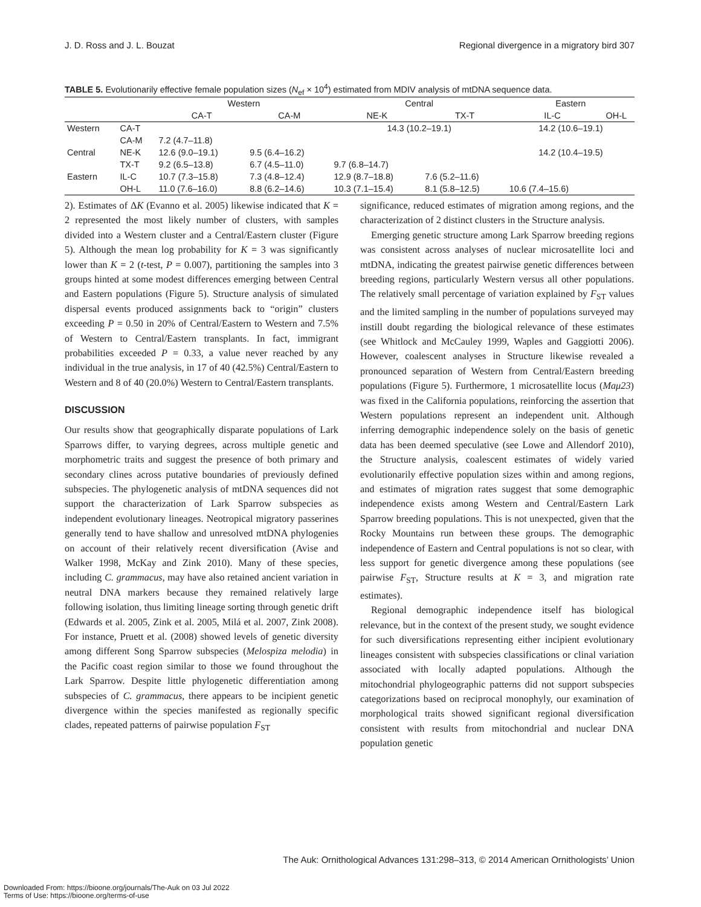J. D. Ross and J. L. Bouzat Regional divergence in a migratory bird 307
TABLE 5. Evolutionarily effective female population sizes (N<sub>ef</sub> × 10<sup>4</sup>) estimated from MDIV analysis of mtDNA sequence data.
| | | Western | | Central | | Eastern | |
| --- | --- | --- | --- | --- | --- | --- | --- |
| | | CA-T | CA-M | NE-K | TX-T | IL-C | OH-L |
| Western | CA-T | | | 14.3 (10.2–19.1) | | 14.2 (10.6–19.1) | |
| | CA-M | 7.2 (4.7–11.8) | | | | | |
| Central | NE-K | 12.6 (9.0–19.1) | 9.5 (6.4–16.2) | | | 14.2 (10.4–19.5) | |
| | TX-T | 9.2 (6.5–13.8) | 6.7 (4.5–11.0) | 9.7 (6.8–14.7) | | | |
| Eastern | IL-C | 10.7 (7.3–15.8) | 7.3 (4.8–12.4) | 12.9 (8.7–18.8) | 7.6 (5.2–11.6) | | |
| | OH-L | 11.0 (7.6–16.0) | 8.8 (6.2–14.6) | 10.3 (7.1–15.4) | 8.1 (5.8–12.5) | 10.6 (7.4–15.6) | |
2). Estimates of ΔK (Evanno et al. 2005) likewise indicated that K = 2 represented the most likely number of clusters, with samples divided into a Western cluster and a Central/Eastern cluster (Figure 5). Although the mean log probability for K = 3 was significantly lower than K = 2 (t-test, P = 0.007), partitioning the samples into 3 groups hinted at some modest differences emerging between Central and Eastern populations (Figure 5). Structure analysis of simulated dispersal events produced assignments back to “origin” clusters exceeding P = 0.50 in 20% of Central/Eastern to Western and 7.5% of Western to Central/Eastern transplants. In fact, immigrant probabilities exceeded P = 0.33, a value never reached by any individual in the true analysis, in 17 of 40 (42.5%) Central/Eastern to Western and 8 of 40 (20.0%) Western to Central/Eastern transplants.
DISCUSSION
Our results show that geographically disparate populations of Lark Sparrows differ, to varying degrees, across multiple genetic and morphometric traits and suggest the presence of both primary and secondary clines across putative boundaries of previously defined subspecies. The phylogenetic analysis of mtDNA sequences did not support the characterization of Lark Sparrow subspecies as independent evolutionary lineages. Neotropical migratory passerines generally tend to have shallow and unresolved mtDNA phylogenies on account of their relatively recent diversification (Avise and Walker 1998, McKay and Zink 2010). Many of these species, including C. grammacus, may have also retained ancient variation in neutral DNA markers because they remained relatively large following isolation, thus limiting lineage sorting through genetic drift (Edwards et al. 2005, Zink et al. 2005, Milá et al. 2007, Zink 2008). For instance, Pruett et al. (2008) showed levels of genetic diversity among different Song Sparrow subspecies (Melospiza melodia) in the Pacific coast region similar to those we found throughout the Lark Sparrow. Despite little phylogenetic differentiation among subspecies of C. grammacus, there appears to be incipient genetic divergence within the species manifested as regionally specific clades, repeated patterns of pairwise population F<sub>ST</sub>
significance, reduced estimates of migration among regions, and the characterization of 2 distinct clusters in the Structure analysis.
Emerging genetic structure among Lark Sparrow breeding regions was consistent across analyses of nuclear microsatellite loci and mtDNA, indicating the greatest pairwise genetic differences between breeding regions, particularly Western versus all other populations. The relatively small percentage of variation explained by F<sub>ST</sub> values and the limited sampling in the number of populations surveyed may instill doubt regarding the biological relevance of these estimates (see Whitlock and McCauley 1999, Waples and Gaggiotti 2006). However, coalescent analyses in Structure likewise revealed a pronounced separation of Western from Central/Eastern breeding populations (Figure 5). Furthermore, 1 microsatellite locus (Maμ23) was fixed in the California populations, reinforcing the assertion that Western populations represent an independent unit. Although inferring demographic independence solely on the basis of genetic data has been deemed speculative (see Lowe and Allendorf 2010), the Structure analysis, coalescent estimates of widely varied evolutionarily effective population sizes within and among regions, and estimates of migration rates suggest that some demographic independence exists among Western and Central/Eastern Lark Sparrow breeding populations. This is not unexpected, given that the Rocky Mountains run between these groups. The demographic independence of Eastern and Central populations is not so clear, with less support for genetic divergence among these populations (see pairwise F<sub>ST</sub>, Structure results at K = 3, and migration rate estimates).
Regional demographic independence itself has biological relevance, but in the context of the present study, we sought evidence for such diversifications representing either incipient evolutionary lineages consistent with subspecies classifications or clinal variation associated with locally adapted populations. Although the mitochondrial phylogeographic patterns did not support subspecies categorizations based on reciprocal monophyly, our examination of morphological traits showed significant regional diversification consistent with results from mitochondrial and nuclear DNA population genetic
The Auk: Ornithological Advances 131:298–313, © 2014 American Ornithologists’ Union
Downloaded From: https://bioone.org/journals/The-Auk on 03 Jul 2022
Terms of Use: https://bioone.org/terms-of-use